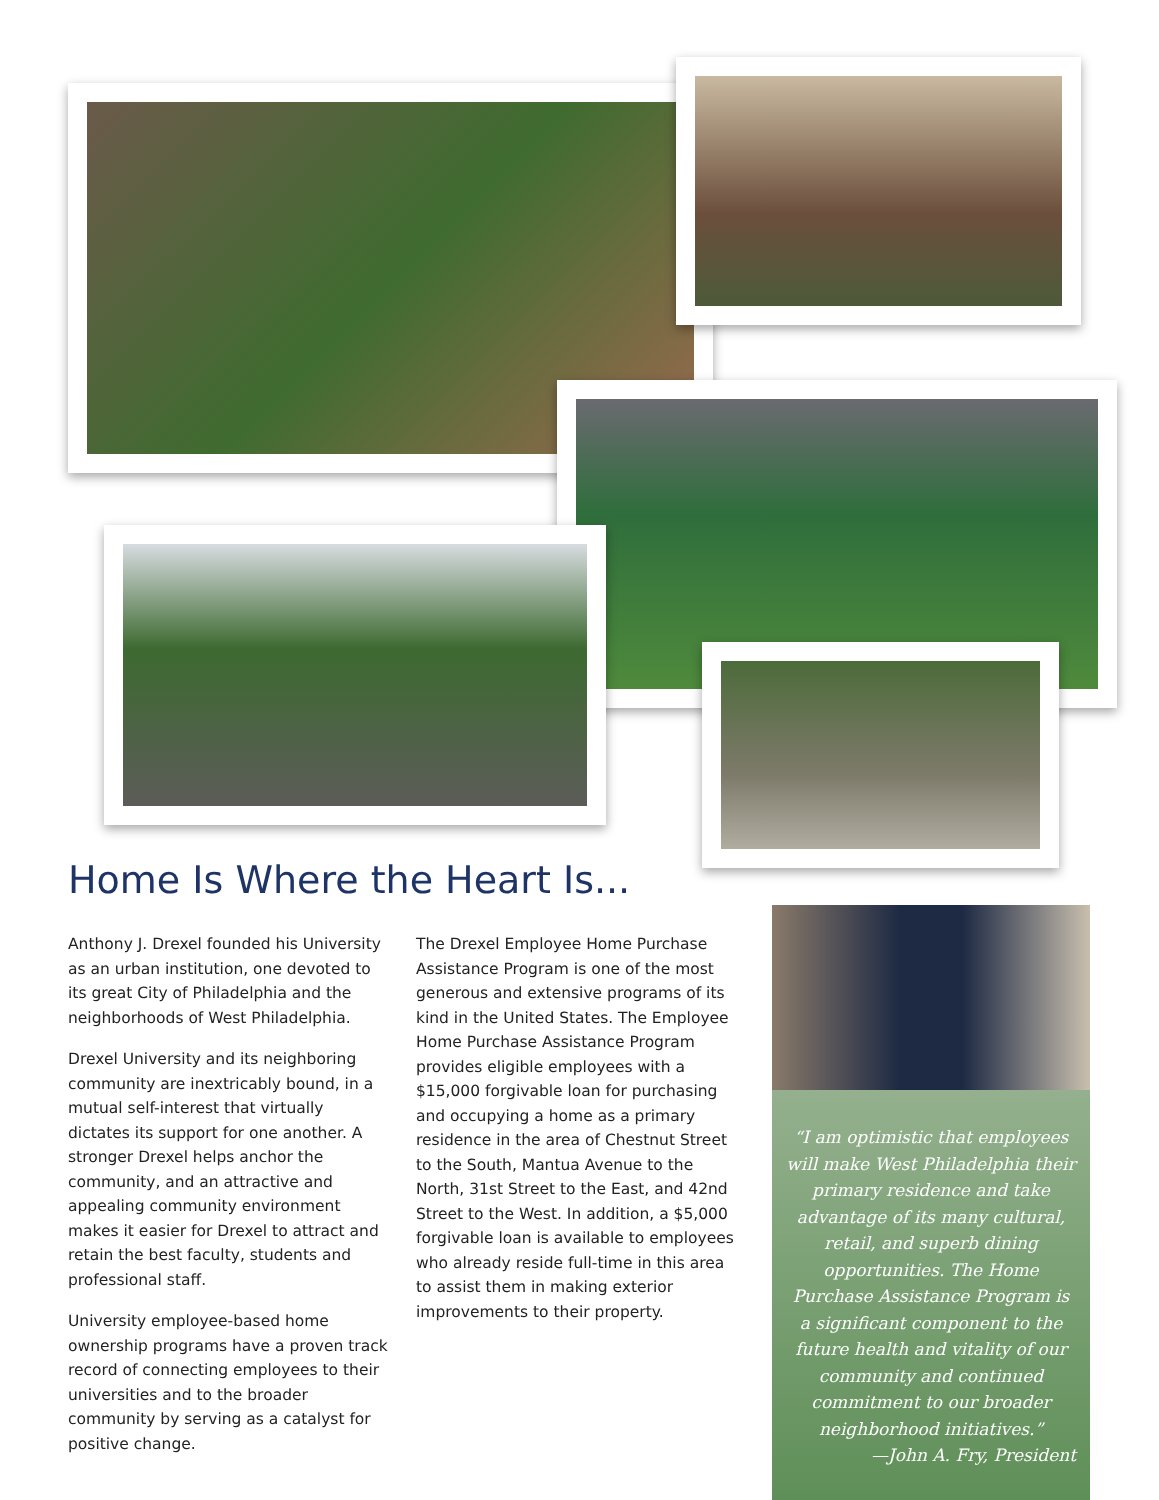Home Is Where the Heart Is...
Anthony J. Drexel founded his University as an urban institution, one devoted to its great City of Philadelphia and the neighborhoods of West Philadelphia.
Drexel University and its neighboring community are inextricably bound, in a mutual self-interest that virtually dictates its support for one another. A stronger Drexel helps anchor the community, and an attractive and appealing community environment makes it easier for Drexel to attract and retain the best faculty, students and professional staff.
University employee-based home ownership programs have a proven track record of connecting employees to their universities and to the broader community by serving as a catalyst for positive change.
The Drexel Employee Home Purchase Assistance Program is one of the most generous and extensive programs of its kind in the United States. The Employee Home Purchase Assistance Program provides eligible employees with a $15,000 forgivable loan for purchasing and occupying a home as a primary residence in the area of Chestnut Street to the South, Mantua Avenue to the North, 31st Street to the East, and 42nd Street to the West. In addition, a $5,000 forgivable loan is available to employees who already reside full-time in this area to assist them in making exterior improvements to their property.
“I am optimistic that employees will make West Philadelphia their primary residence and take advantage of its many cultural, retail, and superb dining opportunities. The Home Purchase Assistance Program is a significant component to the future health and vitality of our community and continued commitment to our broader neighborhood initiatives.”
—John A. Fry, President